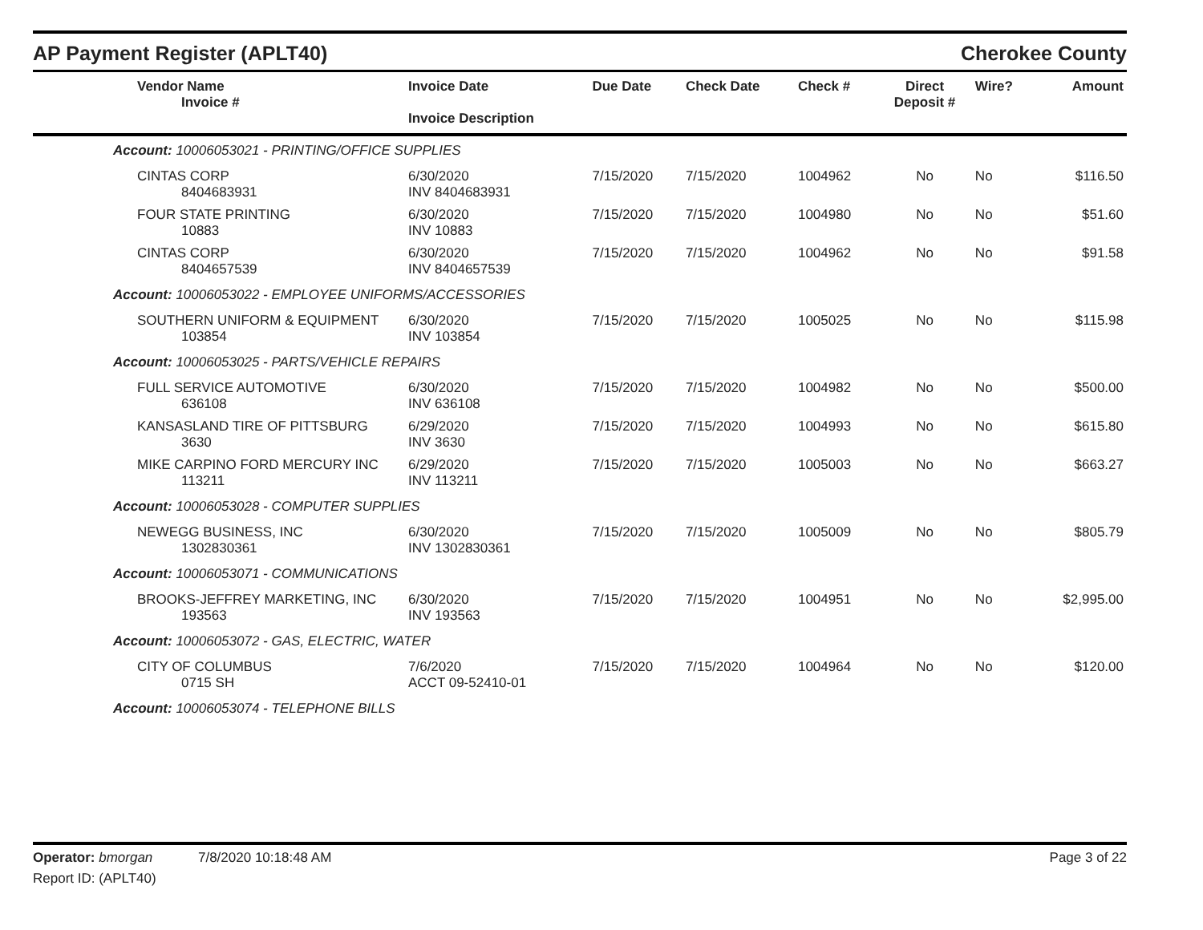AP Payment Register (APLT40)
Cherokee County
| Vendor Name Invoice # | Invoice Date Invoice Description | Due Date | Check Date | Check # | Direct Deposit # | Wire? | Amount |
| --- | --- | --- | --- | --- | --- | --- | --- |
| Account: 10006053021 - PRINTING/OFFICE SUPPLIES | | | | | | | |
| CINTAS CORP 8404683931 | 6/30/2020 INV 8404683931 | 7/15/2020 | 7/15/2020 | 1004962 | No | No | $116.50 |
| FOUR STATE PRINTING 10883 | 6/30/2020 INV 10883 | 7/15/2020 | 7/15/2020 | 1004980 | No | No | $51.60 |
| CINTAS CORP 8404657539 | 6/30/2020 INV 8404657539 | 7/15/2020 | 7/15/2020 | 1004962 | No | No | $91.58 |
| Account: 10006053022 - EMPLOYEE UNIFORMS/ACCESSORIES | | | | | | | |
| SOUTHERN UNIFORM & EQUIPMENT 103854 | 6/30/2020 INV 103854 | 7/15/2020 | 7/15/2020 | 1005025 | No | No | $115.98 |
| Account: 10006053025 - PARTS/VEHICLE REPAIRS | | | | | | | |
| FULL SERVICE AUTOMOTIVE 636108 | 6/30/2020 INV 636108 | 7/15/2020 | 7/15/2020 | 1004982 | No | No | $500.00 |
| KANSASLAND TIRE OF PITTSBURG 3630 | 6/29/2020 INV 3630 | 7/15/2020 | 7/15/2020 | 1004993 | No | No | $615.80 |
| MIKE CARPINO FORD MERCURY INC 113211 | 6/29/2020 INV 113211 | 7/15/2020 | 7/15/2020 | 1005003 | No | No | $663.27 |
| Account: 10006053028 - COMPUTER SUPPLIES | | | | | | | |
| NEWEGG BUSINESS, INC 1302830361 | 6/30/2020 INV 1302830361 | 7/15/2020 | 7/15/2020 | 1005009 | No | No | $805.79 |
| Account: 10006053071 - COMMUNICATIONS | | | | | | | |
| BROOKS-JEFFREY MARKETING, INC 193563 | 6/30/2020 INV 193563 | 7/15/2020 | 7/15/2020 | 1004951 | No | No | $2,995.00 |
| Account: 10006053072 - GAS, ELECTRIC, WATER | | | | | | | |
| CITY OF COLUMBUS 0715 SH | 7/6/2020 ACCT 09-52410-01 | 7/15/2020 | 7/15/2020 | 1004964 | No | No | $120.00 |
| Account: 10006053074 - TELEPHONE BILLS | | | | | | | |
Operator: bmorgan 7/8/2020 10:18:48 AM Page 3 of 22
Report ID: (APLT40)